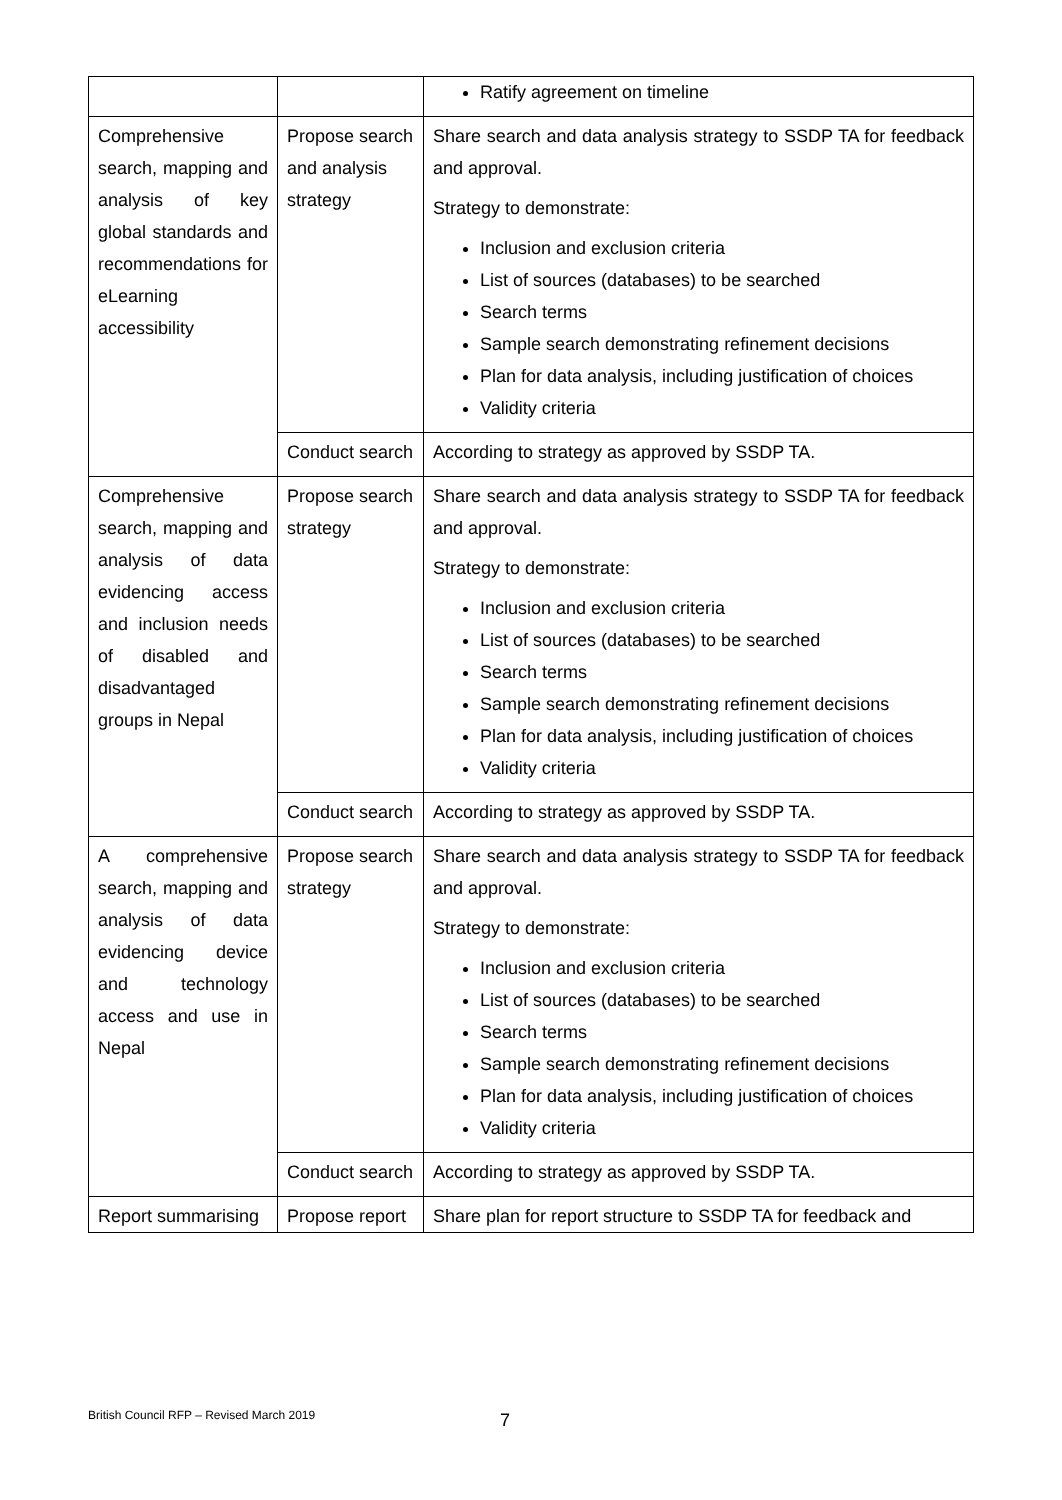| | | Ratify agreement on timeline |
| Comprehensive search, mapping and analysis of key global standards and recommendations for eLearning accessibility | Propose search and analysis strategy | Share search and data analysis strategy to SSDP TA for feedback and approval. Strategy to demonstrate: Inclusion and exclusion criteria List of sources (databases) to be searched Search terms Sample search demonstrating refinement decisions Plan for data analysis, including justification of choices Validity criteria |
| | Conduct search | According to strategy as approved by SSDP TA. |
| Comprehensive search, mapping and analysis of data evidencing access and inclusion needs of disabled and disadvantaged groups in Nepal | Propose search strategy | Share search and data analysis strategy to SSDP TA for feedback and approval. Strategy to demonstrate: Inclusion and exclusion criteria List of sources (databases) to be searched Search terms Sample search demonstrating refinement decisions Plan for data analysis, including justification of choices Validity criteria |
| | Conduct search | According to strategy as approved by SSDP TA. |
| A comprehensive search, mapping and analysis of data evidencing device and technology access and use in Nepal | Propose search strategy | Share search and data analysis strategy to SSDP TA for feedback and approval. Strategy to demonstrate: Inclusion and exclusion criteria List of sources (databases) to be searched Search terms Sample search demonstrating refinement decisions Plan for data analysis, including justification of choices Validity criteria |
| | Conduct search | According to strategy as approved by SSDP TA. |
| Report summarising | Propose report | Share plan for report structure to SSDP TA for feedback and |
British Council RFP – Revised March 2019
7